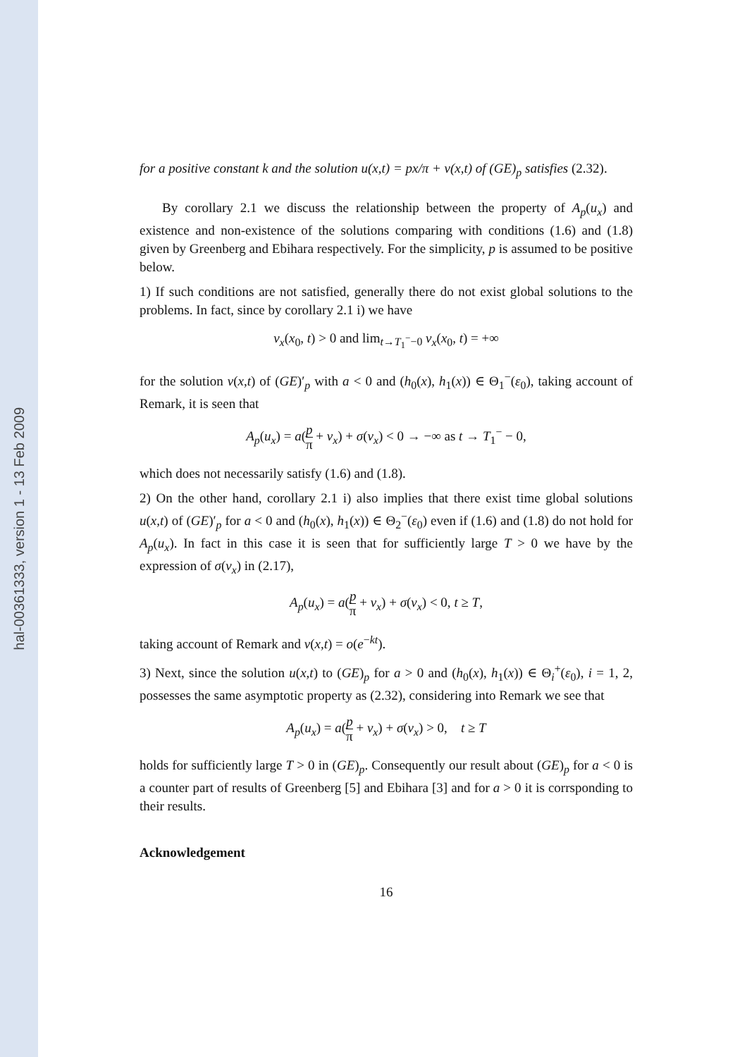hal-00361333, version 1 - 13 Feb 2009
for a positive constant k and the solution u(x,t) = px/π + v(x,t) of (GE)<sub>p</sub> satisfies (2.32).
By corollary 2.1 we discuss the relationship between the property of A<sub>p</sub>(u<sub>x</sub>) and existence and non-existence of the solutions comparing with conditions (1.6) and (1.8) given by Greenberg and Ebihara respectively. For the simplicity, p is assumed to be positive below.
1) If such conditions are not satisfied, generally there do not exist global solutions to the problems. In fact, since by corollary 2.1 i) we have
v<sub>x</sub>(x<sub>0</sub>, t) > 0 and lim<sub>t→T<sub>1</sub><sup>−</sup>−0</sub> v<sub>x</sub>(x<sub>0</sub>, t) = +∞
for the solution v(x,t) of (GE)′<sub>p</sub> with a < 0 and (h<sub>0</sub>(x), h<sub>1</sub>(x)) ∈ Θ<sub>1</sub><sup>−</sup>(ε<sub>0</sub>), taking account of Remark, it is seen that
A<sub>p</sub>(u<sub>x</sub>) = a(p π + v<sub>x</sub>) + σ(v<sub>x</sub>) < 0 → −∞ as t → T<sub>1</sub><sup>−</sup> − 0,
which does not necessarily satisfy (1.6) and (1.8).
2) On the other hand, corollary 2.1 i) also implies that there exist time global solutions u(x,t) of (GE)′<sub>p</sub> for a < 0 and (h<sub>0</sub>(x), h<sub>1</sub>(x)) ∈ Θ<sub>2</sub><sup>−</sup>(ε<sub>0</sub>) even if (1.6) and (1.8) do not hold for A<sub>p</sub>(u<sub>x</sub>). In fact in this case it is seen that for sufficiently large T > 0 we have by the expression of σ(v<sub>x</sub>) in (2.17),
A<sub>p</sub>(u<sub>x</sub>) = a(p π + v<sub>x</sub>) + σ(v<sub>x</sub>) < 0, t ≥ T,
taking account of Remark and v(x,t) = o(e<sup>−kt</sup>).
3) Next, since the solution u(x,t) to (GE)<sub>p</sub> for a > 0 and (h<sub>0</sub>(x), h<sub>1</sub>(x)) ∈ Θ<sub>i</sub><sup>+</sup>(ε<sub>0</sub>), i = 1, 2, possesses the same asymptotic property as (2.32), considering into Remark we see that
A<sub>p</sub>(u<sub>x</sub>) = a(p π + v<sub>x</sub>) + σ(v<sub>x</sub>) > 0, t ≥ T
holds for sufficiently large T > 0 in (GE)<sub>p</sub>. Consequently our result about (GE)<sub>p</sub> for a < 0 is a counter part of results of Greenberg [5] and Ebihara [3] and for a > 0 it is corrsponding to their results.
Acknowledgement
16